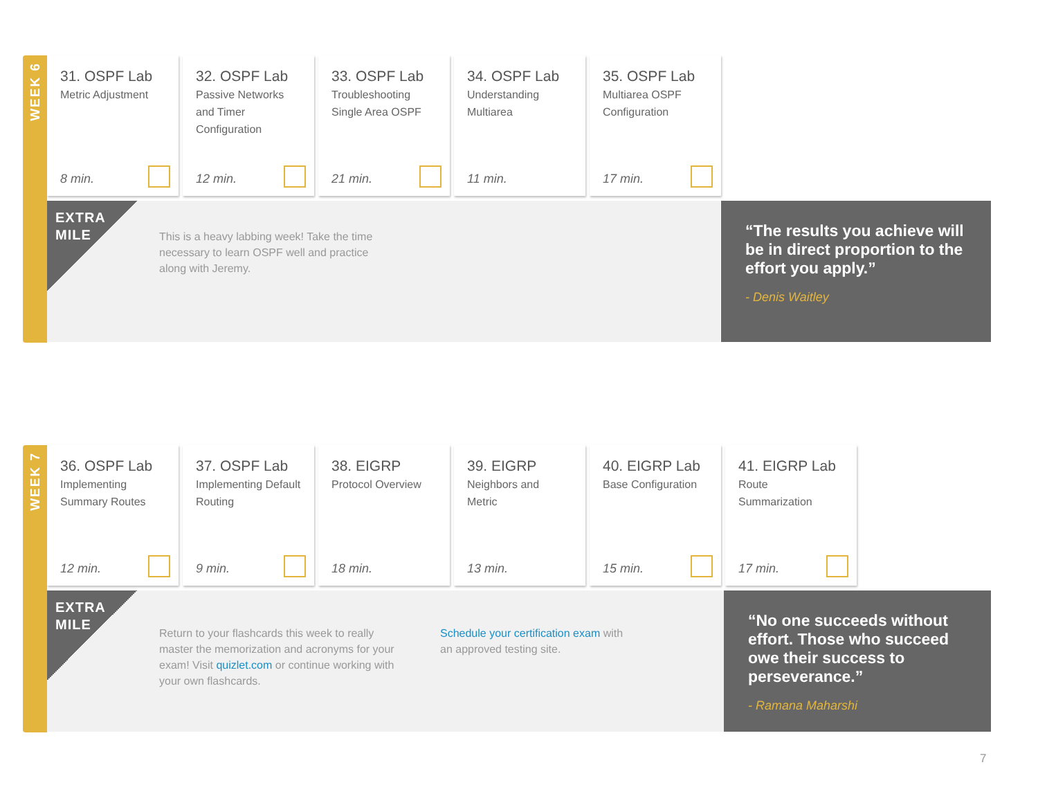WEEK 6
31. OSPF Lab
Metric Adjustment
8 min.
32. OSPF Lab
Passive Networks and Timer Configuration
12 min.
33. OSPF Lab
Troubleshooting Single Area OSPF
21 min.
34. OSPF Lab
Understanding Multiarea
11 min.
35. OSPF Lab
Multiarea OSPF Configuration
17 min.
EXTRA
MILE
This is a heavy labbing week! Take the time necessary to learn OSPF well and practice along with Jeremy.
“The results you achieve will be in direct proportion to the effort you apply.”
- Denis Waitley
WEEK 7
36. OSPF Lab
Implementing Summary Routes
12 min.
37. OSPF Lab
Implementing Default Routing
9 min.
38. EIGRP
Protocol Overview
18 min.
39. EIGRP
Neighbors and Metric
13 min.
40. EIGRP Lab
Base Configuration
15 min.
41. EIGRP Lab
Route Summarization
17 min.
EXTRA
MILE
Return to your flashcards this week to really master the memorization and acronyms for your exam! Visit quizlet.com or continue working with your own flashcards.
Schedule your certification exam with an approved testing site.
“No one succeeds without effort. Those who succeed owe their success to perseverance.”
- Ramana Maharshi
7